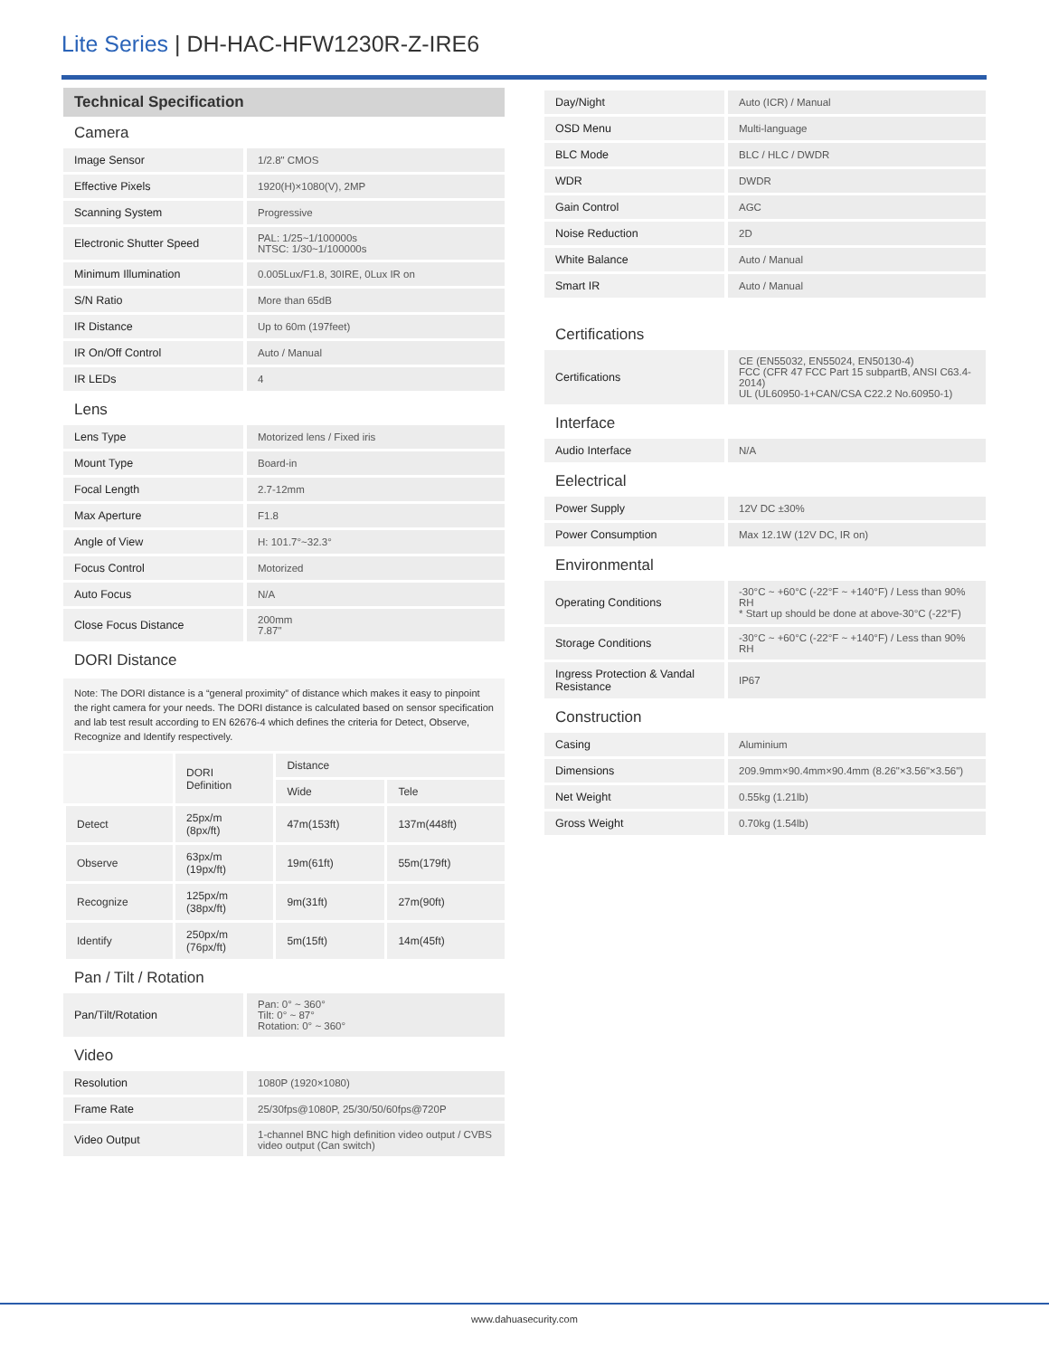Lite Series | DH-HAC-HFW1230R-Z-IRE6
Technical Specification
Camera
| Image Sensor | 1/2.8" CMOS |
| Effective Pixels | 1920(H)×1080(V), 2MP |
| Scanning System | Progressive |
| Electronic Shutter Speed | PAL: 1/25~1/100000s NTSC: 1/30~1/100000s |
| Minimum Illumination | 0.005Lux/F1.8, 30IRE, 0Lux IR on |
| S/N Ratio | More than 65dB |
| IR Distance | Up to 60m (197feet) |
| IR On/Off Control | Auto / Manual |
| IR LEDs | 4 |
Lens
| Lens Type | Motorized lens / Fixed iris |
| Mount Type | Board-in |
| Focal Length | 2.7-12mm |
| Max Aperture | F1.8 |
| Angle of View | H: 101.7°~32.3° |
| Focus Control | Motorized |
| Auto Focus | N/A |
| Close Focus Distance | 200mm 7.87'' |
DORI Distance
Note: The DORI distance is a “general proximity” of distance which makes it easy to pinpoint the right camera for your needs. The DORI distance is calculated based on sensor specification and lab test result according to EN 62676-4 which defines the criteria for Detect, Observe, Recognize and Identify respectively.
| | DORI Definition | Distance | |
| | | Wide | Tele |
| Detect | 25px/m (8px/ft) | 47m(153ft) | 137m(448ft) |
| Observe | 63px/m (19px/ft) | 19m(61ft) | 55m(179ft) |
| Recognize | 125px/m (38px/ft) | 9m(31ft) | 27m(90ft) |
| Identify | 250px/m (76px/ft) | 5m(15ft) | 14m(45ft) |
Pan / Tilt / Rotation
| Pan/Tilt/Rotation | Pan: 0° ~ 360° Tilt: 0° ~ 87° Rotation: 0° ~ 360° |
Video
| Resolution | 1080P (1920×1080) |
| Frame Rate | 25/30fps@1080P, 25/30/50/60fps@720P |
| Video Output | 1-channel BNC high definition video output / CVBS video output (Can switch) |
| Day/Night | Auto (ICR) / Manual |
| OSD Menu | Multi-language |
| BLC Mode | BLC / HLC / DWDR |
| WDR | DWDR |
| Gain Control | AGC |
| Noise Reduction | 2D |
| White Balance | Auto / Manual |
| Smart IR | Auto / Manual |
Certifications
| Certifications | CE (EN55032, EN55024, EN50130-4) FCC (CFR 47 FCC Part 15 subpartB, ANSI C63.4-2014) UL (UL60950-1+CAN/CSA C22.2 No.60950-1) |
Interface
| Audio Interface | N/A |
Eelectrical
| Power Supply | 12V DC ±30% |
| Power Consumption | Max 12.1W (12V DC, IR on) |
Environmental
| Operating Conditions | -30°C ~ +60°C (-22°F ~ +140°F) / Less than 90% RH * Start up should be done at above-30°C (-22°F) |
| Storage Conditions | -30°C ~ +60°C (-22°F ~ +140°F) / Less than 90% RH |
| Ingress Protection & Vandal Resistance | IP67 |
Construction
| Casing | Aluminium |
| Dimensions | 209.9mm×90.4mm×90.4mm (8.26"×3.56"×3.56") |
| Net Weight | 0.55kg (1.21lb) |
| Gross Weight | 0.70kg (1.54lb) |
www.dahuasecurity.com